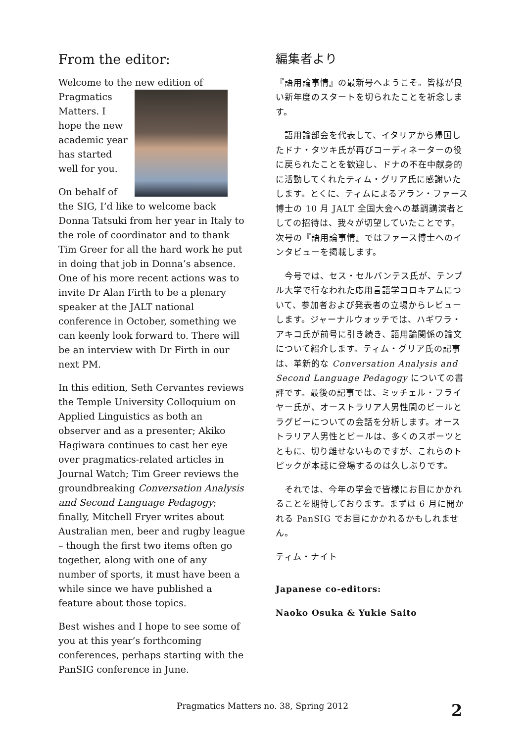From the editor:
Welcome to the new edition of Pragmatics Matters. I hope the new academic year has started well for you.
On behalf of the SIG, I’d like to welcome back Donna Tatsuki from her year in Italy to the role of coordinator and to thank Tim Greer for all the hard work he put in doing that job in Donna’s absence. One of his more recent actions was to invite Dr Alan Firth to be a plenary speaker at the JALT national conference in October, something we can keenly look forward to. There will be an interview with Dr Firth in our next PM.
In this edition, Seth Cervantes reviews the Temple University Colloquium on Applied Linguistics as both an observer and as a presenter; Akiko Hagiwara continues to cast her eye over pragmatics-related articles in Journal Watch; Tim Greer reviews the groundbreaking Conversation Analysis and Second Language Pedagogy; finally, Mitchell Fryer writes about Australian men, beer and rugby league – though the first two items often go together, along with one of any number of sports, it must have been a while since we have published a feature about those topics.
Best wishes and I hope to see some of you at this year’s forthcoming conferences, perhaps starting with the PanSIG conference in June.
編集者より
『語用論事情』の最新号へようこそ。皆様が良い新年度のスタートを切られたことを祈念します。
　語用論部会を代表して、イタリアから帰国したドナ・タツキ氏が再びコーディネーターの役に戻られたことを歓迎し、ドナの不在中献身的に活動してくれたティム・グリア氏に感謝いたします。とくに、ティムによるアラン・ファース博士の 10 月 JALT 全国大会への基調講演者としての招待は、我々が切望していたことです。次号の『語用論事情』ではファース博士へのインタビューを掲載します。
　今号では、セス・セルバンテス氏が、テンプル大学で行なわれた応用言語学コロキアムについて、参加者および発表者の立場からレビューします。ジャーナルウォッチでは、ハギワラ・アキコ氏が前号に引き続き、語用論関係の論文について紹介します。ティム・グリア氏の記事は、革新的な Conversation Analysis and Second Language Pedagogy についての書評です。最後の記事では、ミッチェル・フライヤー氏が、オーストラリア人男性間のビールとラグビーについての会話を分析します。オーストラリア人男性とビールは、多くのスポーツとともに、切り離せないものですが、これらのトピックが本誌に登場するのは久しぶりです。
　それでは、今年の学会で皆様にお目にかかれることを期待しております。まずは 6 月に開かれる PanSIG でお目にかかれるかもしれません。
ティム・ナイト
Japanese co-editors:
Naoko Osuka & Yukie Saito
Pragmatics Matters no. 38, Spring 2012 2